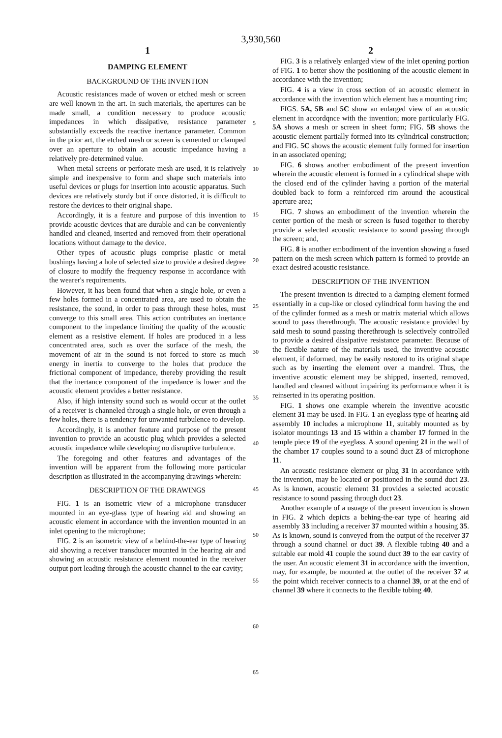3,930,560
1
DAMPING ELEMENT
BACKGROUND OF THE INVENTION
Acoustic resistances made of woven or etched mesh or screen are well known in the art. In such materials, the apertures can be made small, a condition necessary to produce acoustic impedances in which dissipative, resistance parameter substantially exceeds the reactive inertance parameter. Common in the prior art, the etched mesh or screen is cemented or clamped over an aperture to obtain an acoustic impedance having a relatively pre-determined value.
When metal screens or perforate mesh are used, it is relatively simple and inexpensive to form and shape such materials into useful devices or plugs for insertion into acoustic apparatus. Such devices are relatively sturdy but if once distorted, it is difficult to restore the devices to their original shape.
Accordingly, it is a feature and purpose of this invention to provide acoustic devices that are durable and can be conveniently handled and cleaned, inserted and removed from their operational locations without damage to the device.
Other types of acoustic plugs comprise plastic or metal bushings having a hole of selected size to provide a desired degree of closure to modify the frequency response in accordance with the wearer's requirements.
However, it has been found that when a single hole, or even a few holes formed in a concentrated area, are used to obtain the resistance, the sound, in order to pass through these holes, must converge to this small area. This action contributes an inertance component to the impedance limiting the quality of the acoustic element as a resistive element. If holes are produced in a less concentrated area, such as over the surface of the mesh, the movement of air in the sound is not forced to store as much energy in inertia to converge to the holes that produce the frictional component of impedance, thereby providing the result that the inertance component of the impedance is lower and the acoustic element provides a better resistance.
Also, if high intensity sound such as would occur at the outlet of a receiver is channeled through a single hole, or even through a few holes, there is a tendency for unwanted turbulence to develop.
Accordingly, it is another feature and purpose of the present invention to provide an acoustic plug which provides a selected acoustic impedance while developing no disruptive turbulence.
The foregoing and other features and advantages of the invention will be apparent from the following more particular description as illustrated in the accompanying drawings wherein:
DESCRIPTION OF THE DRAWINGS
FIG. 1 is an isometric view of a microphone transducer mounted in an eye-glass type of hearing aid and showing an acoustic element in accordance with the invention mounted in an inlet opening to the microphone;
FIG. 2 is an isometric view of a behind-the-ear type of hearing aid showing a receiver transducer mounted in the hearing air and showing an acoustic resistance element mounted in the receiver output port leading through the acoustic channel to the ear cavity;
5
10
15
20
25
30
35
40
45
50
55
60
65
2
FIG. 3 is a relatively enlarged view of the inlet opening portion of FIG. 1 to better show the positioning of the acoustic element in accordance with the invention;
FIG. 4 is a view in cross section of an acoustic element in accordance with the invention which element has a mounting rim;
FIGS. 5A, 5B and 5C show an enlarged view of an acoustic element in accordqnce with the invention; more particularly FIG. 5A shows a mesh or screen in sheet form; FIG. 5B shows the acoustic element partially formed into its cylindrical construction; and FIG. 5C shows the acoustic element fully formed for insertion in an associated opening;
FIG. 6 shows another embodiment of the present invention wherein the acoustic element is formed in a cylindrical shape with the closed end of the cylinder having a portion of the material doubled back to form a reinforced rim around the acoustical aperture area;
FIG. 7 shows an embodiment of the invention wherein the center portion of the mesh or screen is fused together to thereby provide a selected acoustic resistance to sound passing through the screen; and,
FIG. 8 is another embodiment of the invention showing a fused pattern on the mesh screen which pattern is formed to provide an exact desired acoustic resistance.
DESCRIPTION OF THE INVENTION
The present invention is directed to a damping element formed essentially in a cup-like or closed cylindrical form having the end of the cylinder formed as a mesh or matrix material which allows sound to pass therethrough. The acoustic resistance provided by said mesh to sound passing therethrough is selectively controlled to provide a desired dissipative resistance parameter. Because of the flexible nature of the materials used, the inventive acoustic element, if deformed, may be easily restored to its original shape such as by inserting the element over a mandrel. Thus, the inventive acoustic element may be shipped, inserted, removed, handled and cleaned without impairing its performance when it is reinserted in its operating position.
FIG. 1 shows one example wherein the inventive acoustic element 31 may be used. In FIG. 1 an eyeglass type of hearing aid assembly 10 includes a microphone 11, suitably mounted as by isolator mountings 13 and 15 within a chamber 17 formed in the temple piece 19 of the eyeglass. A sound opening 21 in the wall of the chamber 17 couples sound to a sound duct 23 of microphone 11.
An acoustic resistance element or plug 31 in accordance with the invention, may be located or positioned in the sound duct 23. As is known, acoustic element 31 provides a selected acoustic resistance to sound passing through duct 23.
Another example of a usuage of the present invention is shown in FIG. 2 which depicts a behing-the-ear type of hearing aid assembly 33 including a receiver 37 mounted within a housing 35. As is known, sound is conveyed from the output of the receiver 37 through a sound channel or duct 39. A flexible tubing 40 and a suitable ear mold 41 couple the sound duct 39 to the ear cavity of the user. An acoustic element 31 in accordance with the invention, may, for example, be mounted at the outlet of the receiver 37 at the point which receiver connects to a channel 39, or at the end of channel 39 where it connects to the flexible tubing 40.